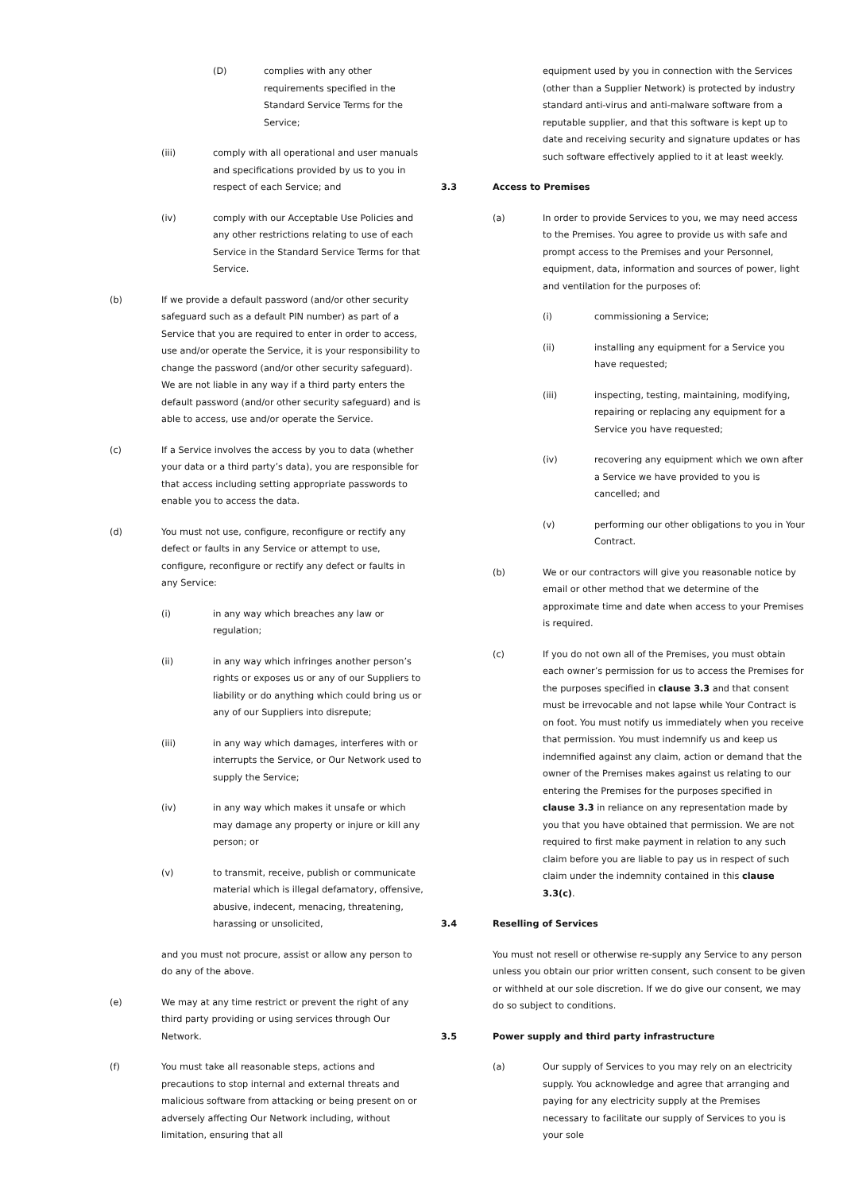(D) complies with any other requirements specified in the Standard Service Terms for the Service;
(iii) comply with all operational and user manuals and specifications provided by us to you in respect of each Service; and
(iv) comply with our Acceptable Use Policies and any other restrictions relating to use of each Service in the Standard Service Terms for that Service.
(b) If we provide a default password (and/or other security safeguard such as a default PIN number) as part of a Service that you are required to enter in order to access, use and/or operate the Service, it is your responsibility to change the password (and/or other security safeguard). We are not liable in any way if a third party enters the default password (and/or other security safeguard) and is able to access, use and/or operate the Service.
(c) If a Service involves the access by you to data (whether your data or a third party’s data), you are responsible for that access including setting appropriate passwords to enable you to access the data.
(d) You must not use, configure, reconfigure or rectify any defect or faults in any Service or attempt to use, configure, reconfigure or rectify any defect or faults in any Service:
(i) in any way which breaches any law or regulation;
(ii) in any way which infringes another person’s rights or exposes us or any of our Suppliers to liability or do anything which could bring us or any of our Suppliers into disrepute;
(iii) in any way which damages, interferes with or interrupts the Service, or Our Network used to supply the Service;
(iv) in any way which makes it unsafe or which may damage any property or injure or kill any person; or
(v) to transmit, receive, publish or communicate material which is illegal defamatory, offensive, abusive, indecent, menacing, threatening, harassing or unsolicited,
and you must not procure, assist or allow any person to do any of the above.
(e) We may at any time restrict or prevent the right of any third party providing or using services through Our Network.
(f) You must take all reasonable steps, actions and precautions to stop internal and external threats and malicious software from attacking or being present on or adversely affecting Our Network including, without limitation, ensuring that all
equipment used by you in connection with the Services (other than a Supplier Network) is protected by industry standard anti-virus and anti-malware software from a reputable supplier, and that this software is kept up to date and receiving security and signature updates or has such software effectively applied to it at least weekly.
3.3 Access to Premises
(a) In order to provide Services to you, we may need access to the Premises. You agree to provide us with safe and prompt access to the Premises and your Personnel, equipment, data, information and sources of power, light and ventilation for the purposes of:
(i) commissioning a Service;
(ii) installing any equipment for a Service you have requested;
(iii) inspecting, testing, maintaining, modifying, repairing or replacing any equipment for a Service you have requested;
(iv) recovering any equipment which we own after a Service we have provided to you is cancelled; and
(v) performing our other obligations to you in Your Contract.
(b) We or our contractors will give you reasonable notice by email or other method that we determine of the approximate time and date when access to your Premises is required.
(c) If you do not own all of the Premises, you must obtain each owner’s permission for us to access the Premises for the purposes specified in clause 3.3 and that consent must be irrevocable and not lapse while Your Contract is on foot. You must notify us immediately when you receive that permission. You must indemnify us and keep us indemnified against any claim, action or demand that the owner of the Premises makes against us relating to our entering the Premises for the purposes specified in clause 3.3 in reliance on any representation made by you that you have obtained that permission. We are not required to first make payment in relation to any such claim before you are liable to pay us in respect of such claim under the indemnity contained in this clause 3.3(c).
3.4 Reselling of Services
You must not resell or otherwise re-supply any Service to any person unless you obtain our prior written consent, such consent to be given or withheld at our sole discretion. If we do give our consent, we may do so subject to conditions.
3.5 Power supply and third party infrastructure
(a) Our supply of Services to you may rely on an electricity supply. You acknowledge and agree that arranging and paying for any electricity supply at the Premises necessary to facilitate our supply of Services to you is your sole